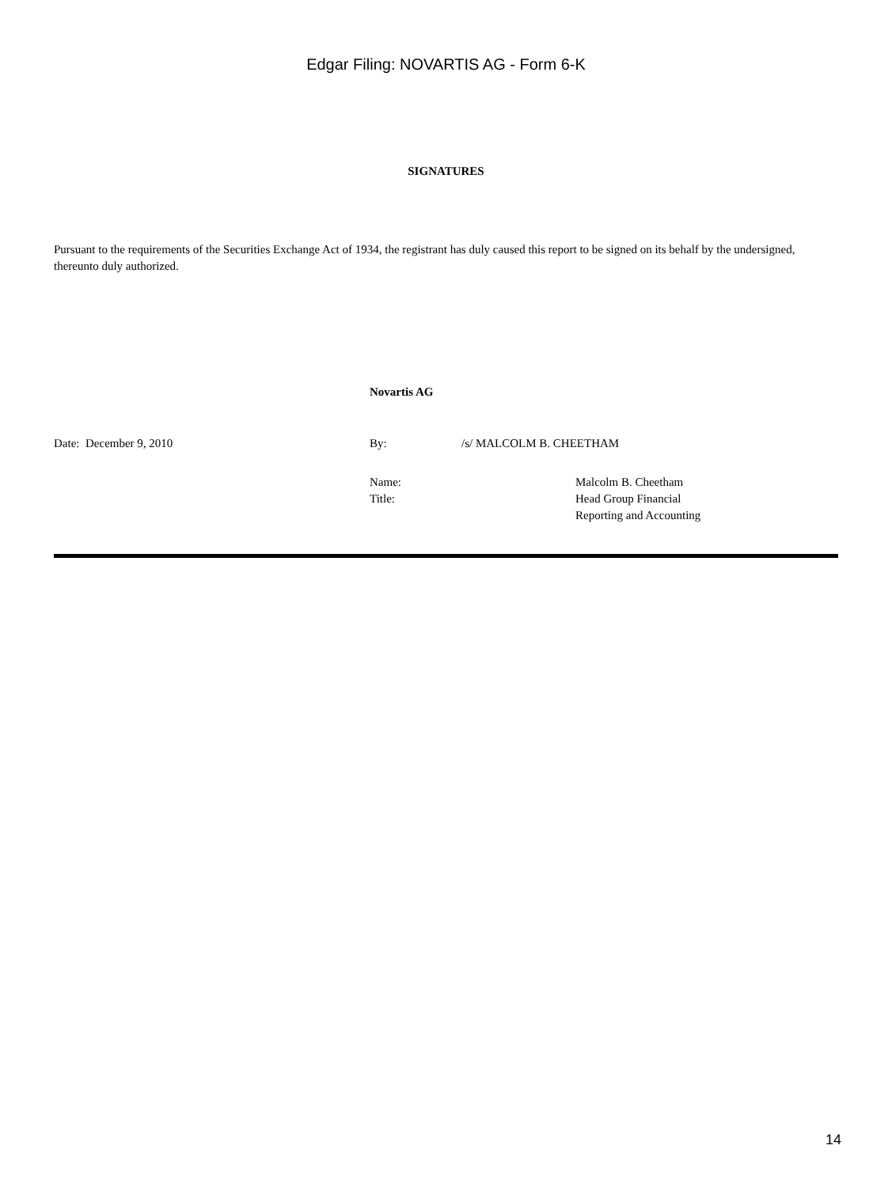Edgar Filing: NOVARTIS AG - Form 6-K
SIGNATURES
Pursuant to the requirements of the Securities Exchange Act of 1934, the registrant has duly caused this report to be signed on its behalf by the undersigned, thereunto duly authorized.
Novartis AG
Date: December 9, 2010 By: /s/ MALCOLM B. CHEETHAM
Name:
Title:
Malcolm B. Cheetham
Head Group Financial
Reporting and Accounting
14